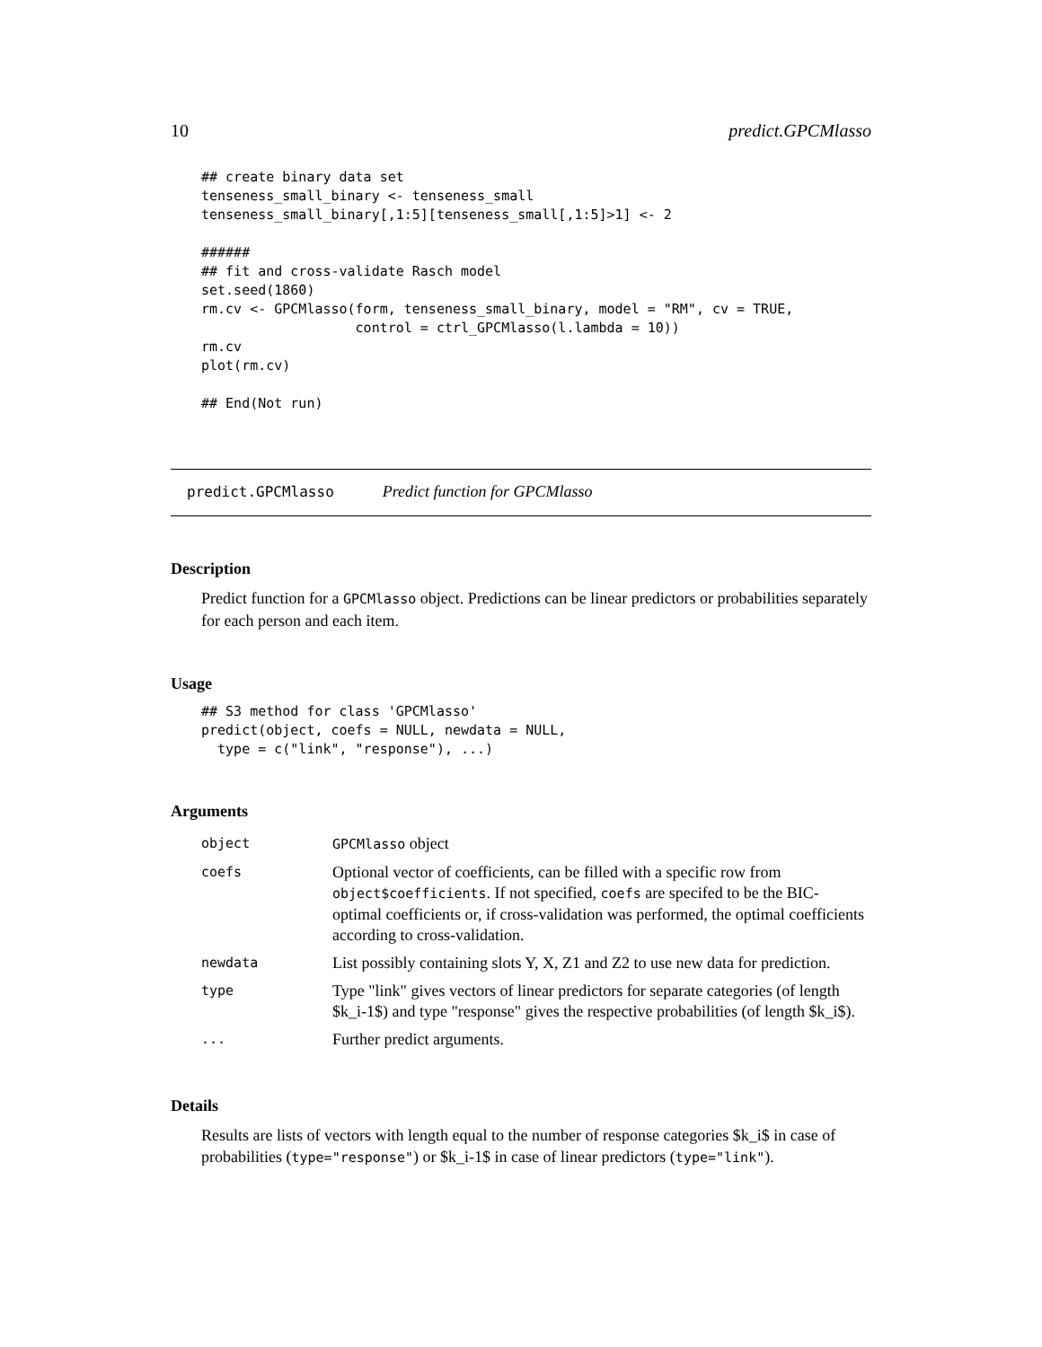10 predict.GPCMlasso
## create binary data set
tenseness_small_binary <- tenseness_small
tenseness_small_binary[,1:5][tenseness_small[,1:5]>1] <- 2

######
## fit and cross-validate Rasch model
set.seed(1860)
rm.cv <- GPCMlasso(form, tenseness_small_binary, model = "RM", cv = TRUE,
                   control = ctrl_GPCMlasso(l.lambda = 10))
rm.cv
plot(rm.cv)

## End(Not run)
predict.GPCMlasso Predict function for GPCMlasso
Description
Predict function for a GPCMlasso object. Predictions can be linear predictors or probabilities separately for each person and each item.
Usage
## S3 method for class 'GPCMlasso'
predict(object, coefs = NULL, newdata = NULL,
  type = c("link", "response"), ...)
Arguments
| object | GPCMlasso object |
| coefs | Optional vector of coefficients, can be filled with a specific row from object$coefficients . If not specified, coefs are specifed to be the BIC-optimal coefficients or, if cross-validation was performed, the optimal coefficients according to cross-validation. |
| newdata | List possibly containing slots Y, X, Z1 and Z2 to use new data for prediction. |
| type | Type "link" gives vectors of linear predictors for separate categories (of length $k_i-1$) and type "response" gives the respective probabilities (of length $k_i$). |
| ... | Further predict arguments. |
Details
Results are lists of vectors with length equal to the number of response categories $k_i$ in case of probabilities (type="response") or $k_i-1$ in case of linear predictors (type="link").